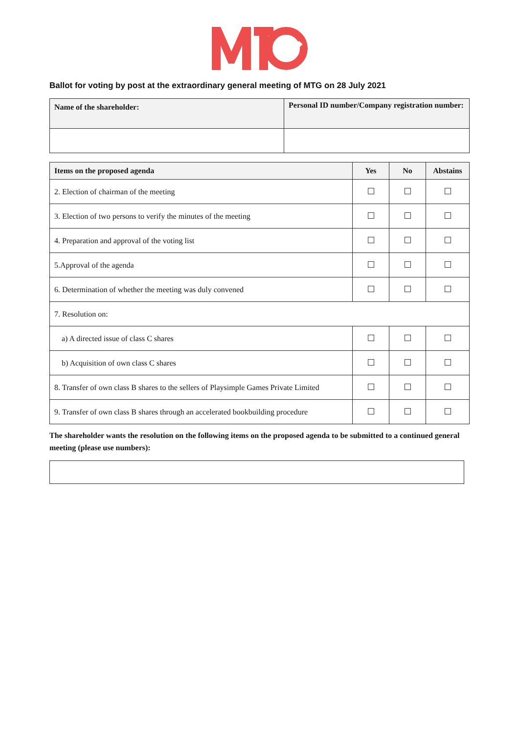Ballot for voting by post at the extraordinary general meeting of MTG on 28 July 2021
| Name of the shareholder: | Personal ID number/Company registration number: |
| --- | --- |
| Items on the proposed agenda | Yes | No | Abstains |
| --- | --- | --- | --- |
| 2. Election of chairman of the meeting | | | |
| 3. Election of two persons to verify the minutes of the meeting | | | |
| 4. Preparation and approval of the voting list | | | |
| 5.Approval of the agenda | | | |
| 6. Determination of whether the meeting was duly convened | | | |
| 7. Resolution on: | | | |
| a) A directed issue of class C shares | | | |
| b) Acquisition of own class C shares | | | |
| 8. Transfer of own class B shares to the sellers of Playsimple Games Private Limited | | | |
| 9. Transfer of own class B shares through an accelerated bookbuilding procedure | | | |
The shareholder wants the resolution on the following items on the proposed agenda to be submitted to a continued general meeting (please use numbers):